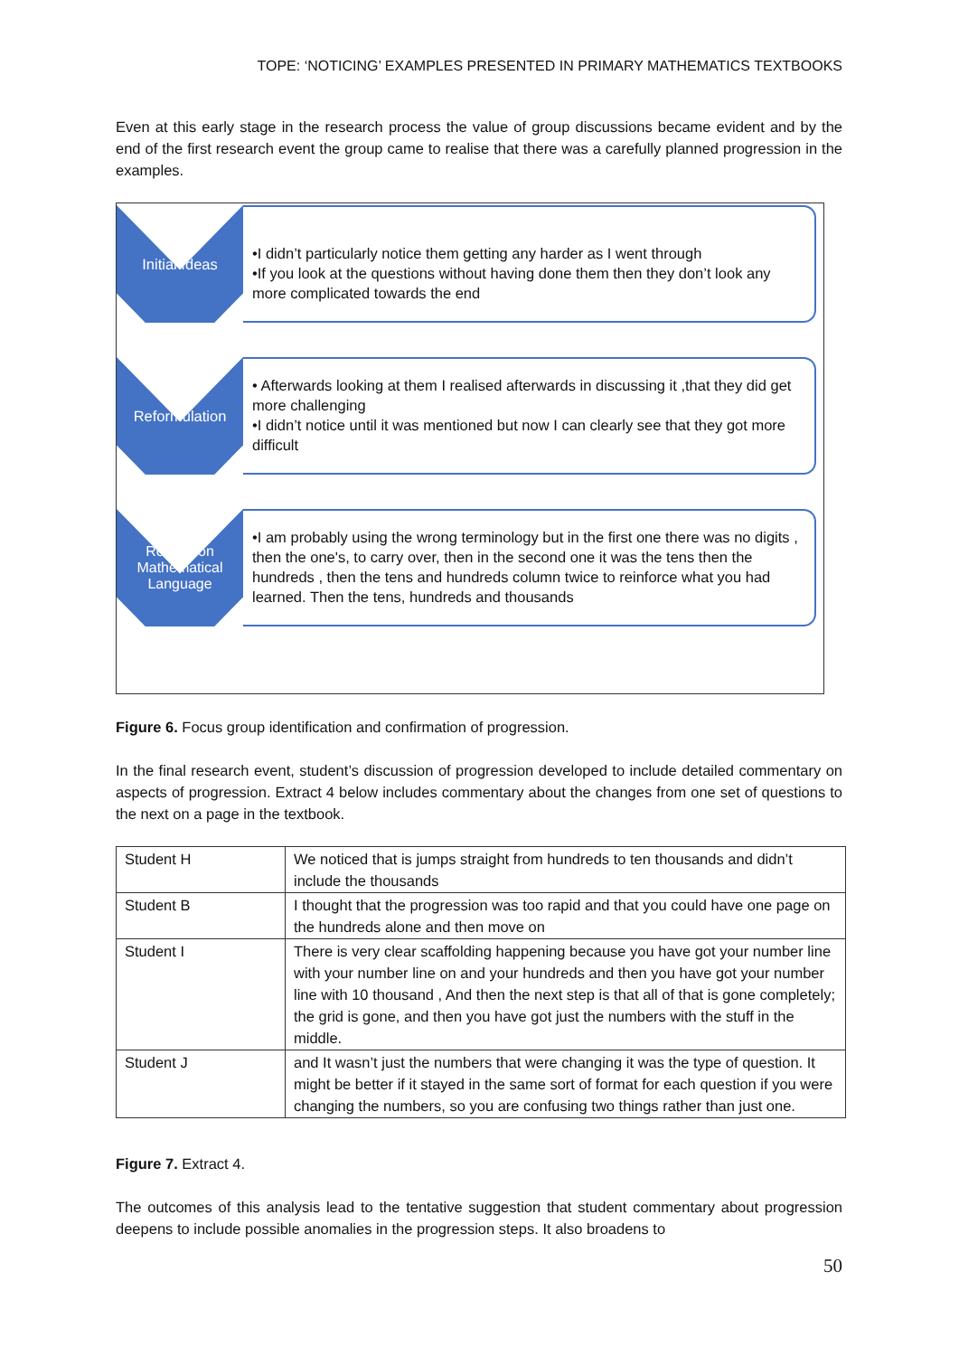TOPE: ‘NOTICING’ EXAMPLES PRESENTED IN PRIMARY MATHEMATICS TEXTBOOKS
Even at this early stage in the research process the value of group discussions became evident and by the end of the first research event the group came to realise that there was a carefully planned progression in the examples.
Initial Ideas
•I didn’t particularly notice them getting any harder as I went through
•If you look at the questions without having done them then they don’t look any more complicated towards the end
Reformulation
• Afterwards looking at them I realised afterwards in discussing it ,that they did get more challenging
•I didn’t notice until it was mentioned but now I can clearly see that they got more difficult
Resolution
Mathematical Language
•I am probably using the wrong terminology but in the first one there was no digits , then the one's, to carry over, then in the second one it was the tens then the hundreds , then the tens and hundreds column twice to reinforce what you had learned. Then the tens, hundreds and thousands
Figure 6. Focus group identification and confirmation of progression.
In the final research event, student’s discussion of progression developed to include detailed commentary on aspects of progression. Extract 4 below includes commentary about the changes from one set of questions to the next on a page in the textbook.
| Student H | We noticed that is jumps straight from hundreds to ten thousands and didn’t include the thousands |
| Student B | I thought that the progression was too rapid and that you could have one page on the hundreds alone and then move on |
| Student I | There is very clear scaffolding happening because you have got your number line with your number line on and your hundreds and then you have got your number line with 10 thousand , And then the next step is that all of that is gone completely; the grid is gone, and then you have got just the numbers with the stuff in the middle. |
| Student J | and It wasn’t just the numbers that were changing it was the type of question. It might be better if it stayed in the same sort of format for each question if you were changing the numbers, so you are confusing two things rather than just one. |
Figure 7. Extract 4.
The outcomes of this analysis lead to the tentative suggestion that student commentary about progression deepens to include possible anomalies in the progression steps. It also broadens to
50